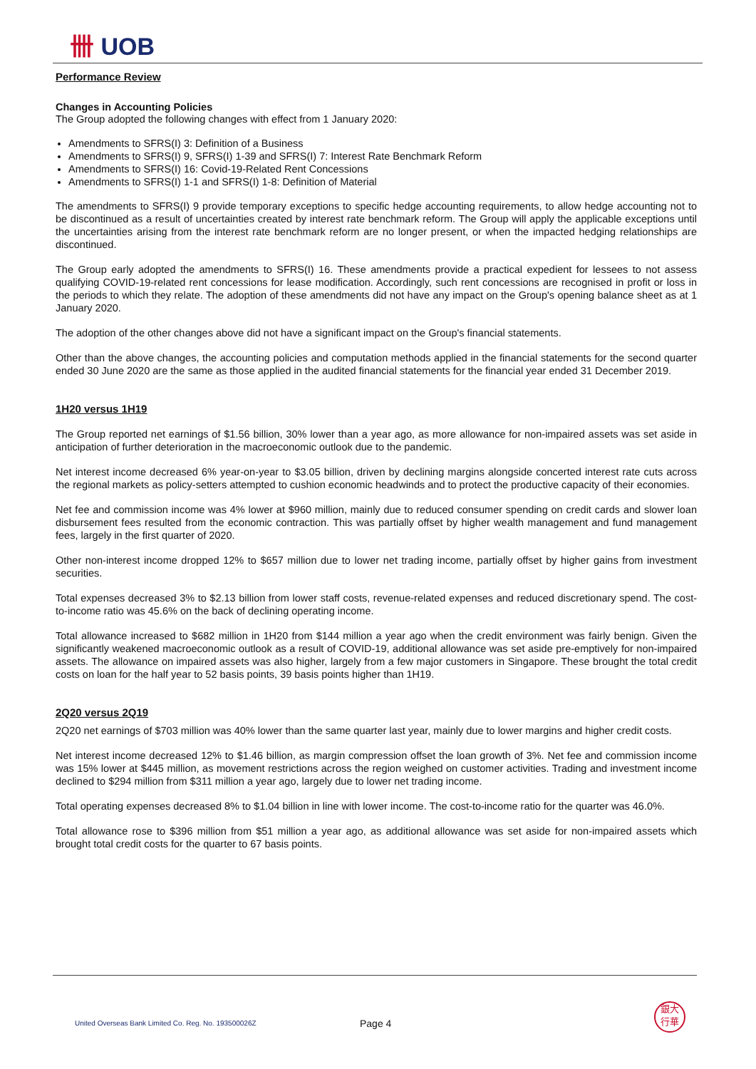卌 UOB
Performance Review
Changes in Accounting Policies
The Group adopted the following changes with effect from 1 January 2020:
Amendments to SFRS(I) 3: Definition of a Business
Amendments to SFRS(I) 9, SFRS(I) 1-39 and SFRS(I) 7: Interest Rate Benchmark Reform
Amendments to SFRS(I) 16: Covid-19-Related Rent Concessions
Amendments to SFRS(I) 1-1 and SFRS(I) 1-8: Definition of Material
The amendments to SFRS(I) 9 provide temporary exceptions to specific hedge accounting requirements, to allow hedge accounting not to be discontinued as a result of uncertainties created by interest rate benchmark reform. The Group will apply the applicable exceptions until the uncertainties arising from the interest rate benchmark reform are no longer present, or when the impacted hedging relationships are discontinued.
The Group early adopted the amendments to SFRS(I) 16. These amendments provide a practical expedient for lessees to not assess qualifying COVID-19-related rent concessions for lease modification. Accordingly, such rent concessions are recognised in profit or loss in the periods to which they relate. The adoption of these amendments did not have any impact on the Group's opening balance sheet as at 1 January 2020.
The adoption of the other changes above did not have a significant impact on the Group's financial statements.
Other than the above changes, the accounting policies and computation methods applied in the financial statements for the second quarter ended 30 June 2020 are the same as those applied in the audited financial statements for the financial year ended 31 December 2019.
1H20 versus 1H19
The Group reported net earnings of $1.56 billion, 30% lower than a year ago, as more allowance for non-impaired assets was set aside in anticipation of further deterioration in the macroeconomic outlook due to the pandemic.
Net interest income decreased 6% year-on-year to $3.05 billion, driven by declining margins alongside concerted interest rate cuts across the regional markets as policy-setters attempted to cushion economic headwinds and to protect the productive capacity of their economies.
Net fee and commission income was 4% lower at $960 million, mainly due to reduced consumer spending on credit cards and slower loan disbursement fees resulted from the economic contraction. This was partially offset by higher wealth management and fund management fees, largely in the first quarter of 2020.
Other non-interest income dropped 12% to $657 million due to lower net trading income, partially offset by higher gains from investment securities.
Total expenses decreased 3% to $2.13 billion from lower staff costs, revenue-related expenses and reduced discretionary spend. The cost-to-income ratio was 45.6% on the back of declining operating income.
Total allowance increased to $682 million in 1H20 from $144 million a year ago when the credit environment was fairly benign. Given the significantly weakened macroeconomic outlook as a result of COVID-19, additional allowance was set aside pre-emptively for non-impaired assets. The allowance on impaired assets was also higher, largely from a few major customers in Singapore. These brought the total credit costs on loan for the half year to 52 basis points, 39 basis points higher than 1H19.
2Q20 versus 2Q19
2Q20 net earnings of $703 million was 40% lower than the same quarter last year, mainly due to lower margins and higher credit costs.
Net interest income decreased 12% to $1.46 billion, as margin compression offset the loan growth of 3%. Net fee and commission income was 15% lower at $445 million, as movement restrictions across the region weighed on customer activities. Trading and investment income declined to $294 million from $311 million a year ago, largely due to lower net trading income.
Total operating expenses decreased 8% to $1.04 billion in line with lower income. The cost-to-income ratio for the quarter was 46.0%.
Total allowance rose to $396 million from $51 million a year ago, as additional allowance was set aside for non-impaired assets which brought total credit costs for the quarter to 67 basis points.
United Overseas Bank Limited Co. Reg. No. 193500026Z
Page 4
銀大
行華